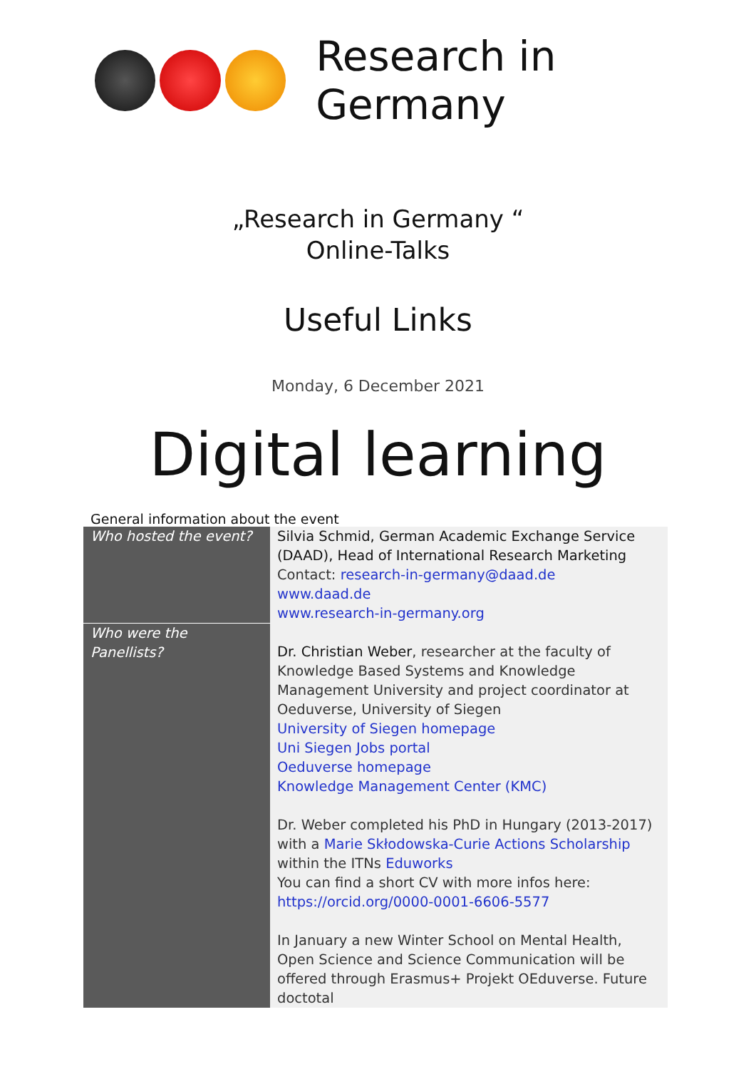Research in Germany
„Research in Germany “
Online-Talks
Useful Links
Monday, 6 December 2021
Digital learning
General information about the event
| Who hosted the event? | Silvia Schmid, German Academic Exchange Service (DAAD), Head of International Research Marketing Contact: research-in-germany@daad.de www.daad.de www.research-in-germany.org |
| Who were the Panellists? | Dr. Christian Weber , researcher at the faculty of Knowledge Based Systems and Knowledge Management University and project coordinator at Oeduverse, University of Siegen University of Siegen homepage Uni Siegen Jobs portal Oeduverse homepage Knowledge Management Center (KMC) Dr. Weber completed his PhD in Hungary (2013-2017) with a Marie Skłodowska-Curie Actions Scholarship within the ITNs Eduworks You can find a short CV with more infos here: https://orcid.org/0000-0001-6606-5577 In January a new Winter School on Mental Health, Open Science and Science Communication will be offered through Erasmus+ Projekt OEduverse. Future doctotal |